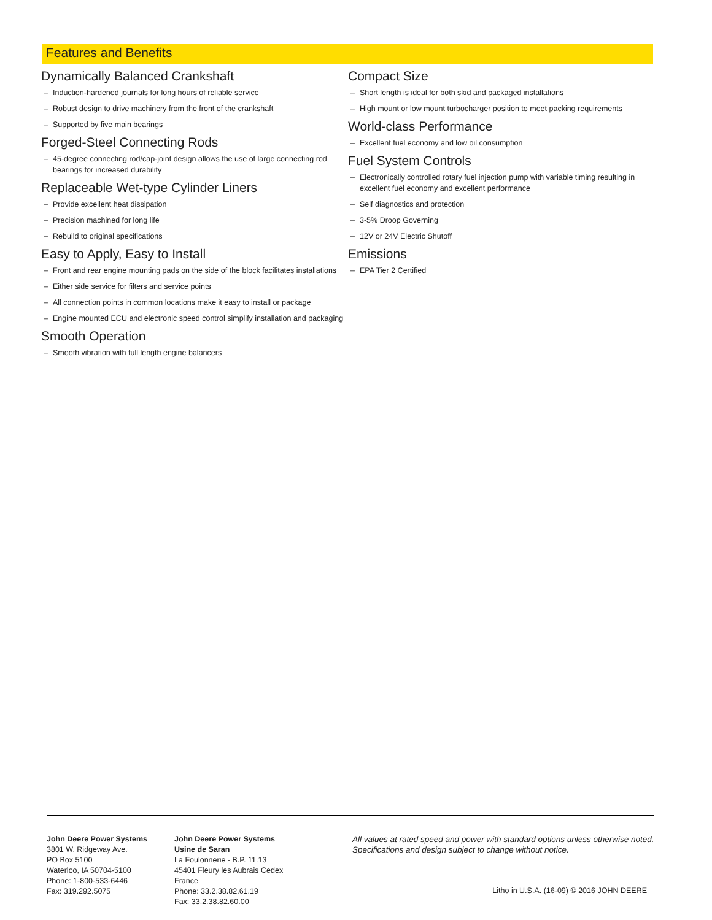Features and Benefits
Dynamically Balanced Crankshaft
– Induction-hardened journals for long hours of reliable service
– Robust design to drive machinery from the front of the crankshaft
– Supported by five main bearings
Forged-Steel Connecting Rods
– 45-degree connecting rod/cap-joint design allows the use of large connecting rod bearings for increased durability
Replaceable Wet-type Cylinder Liners
– Provide excellent heat dissipation
– Precision machined for long life
– Rebuild to original specifications
Easy to Apply, Easy to Install
– Front and rear engine mounting pads on the side of the block facilitates installations
– Either side service for filters and service points
– All connection points in common locations make it easy to install or package
– Engine mounted ECU and electronic speed control simplify installation and packaging
Smooth Operation
– Smooth vibration with full length engine balancers
Compact Size
– Short length is ideal for both skid and packaged installations
– High mount or low mount turbocharger position to meet packing requirements
World-class Performance
– Excellent fuel economy and low oil consumption
Fuel System Controls
– Electronically controlled rotary fuel injection pump with variable timing resulting in excellent fuel economy and excellent performance
– Self diagnostics and protection
– 3-5% Droop Governing
– 12V or 24V Electric Shutoff
Emissions
– EPA Tier 2 Certified
John Deere Power Systems
3801 W. Ridgeway Ave.
PO Box 5100
Waterloo, IA 50704-5100
Phone: 1-800-533-6446
Fax: 319.292.5075
John Deere Power Systems
Usine de Saran
La Foulonnerie - B.P. 11.13
45401 Fleury les Aubrais Cedex
France
Phone: 33.2.38.82.61.19
Fax: 33.2.38.82.60.00
All values at rated speed and power with standard options unless otherwise noted.
Specifications and design subject to change without notice.
Litho in U.S.A. (16-09) © 2016 JOHN DEERE